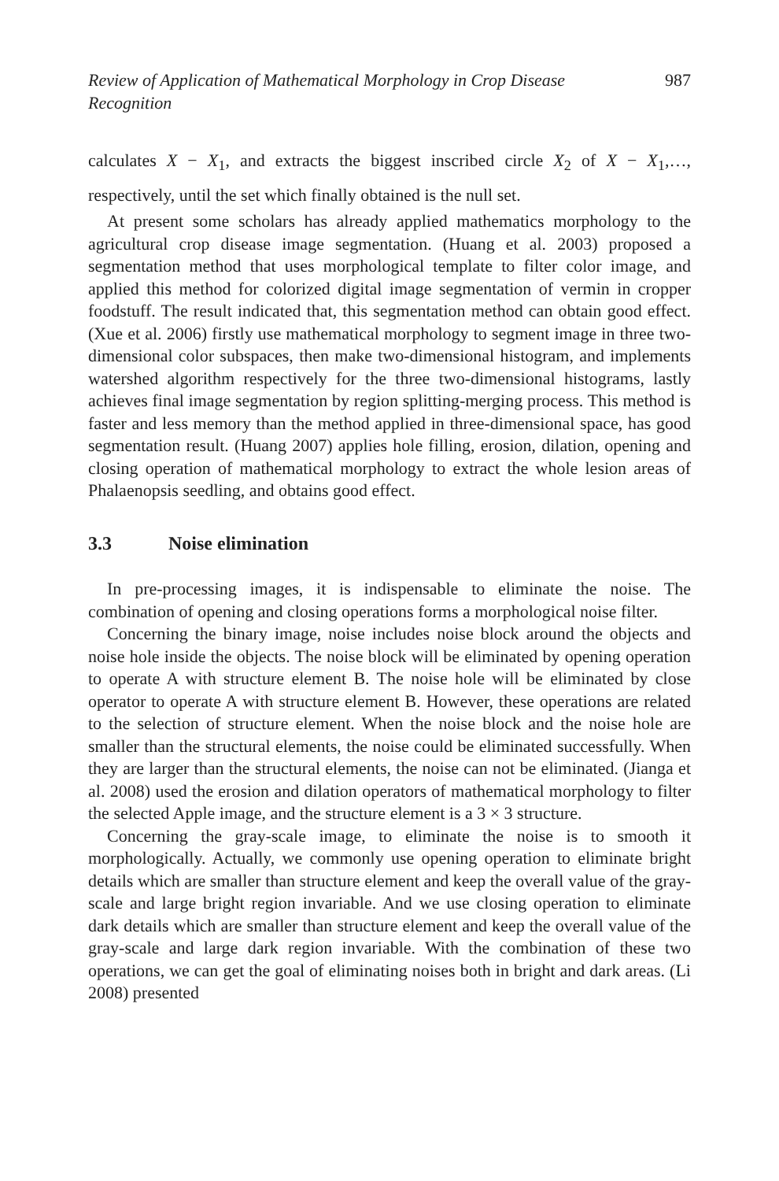Review of Application of Mathematical Morphology in Crop Disease Recognition 987
calculates X − X<sub>1</sub>, and extracts the biggest inscribed circle X<sub>2</sub> of X − X<sub>1</sub>,…, respectively, until the set which finally obtained is the null set.
At present some scholars has already applied mathematics morphology to the agricultural crop disease image segmentation. (Huang et al. 2003) proposed a segmentation method that uses morphological template to filter color image, and applied this method for colorized digital image segmentation of vermin in cropper foodstuff. The result indicated that, this segmentation method can obtain good effect. (Xue et al. 2006) firstly use mathematical morphology to segment image in three two-dimensional color subspaces, then make two-dimensional histogram, and implements watershed algorithm respectively for the three two-dimensional histograms, lastly achieves final image segmentation by region splitting-merging process. This method is faster and less memory than the method applied in three-dimensional space, has good segmentation result. (Huang 2007) applies hole filling, erosion, dilation, opening and closing operation of mathematical morphology to extract the whole lesion areas of Phalaenopsis seedling, and obtains good effect.
3.3 Noise elimination
In pre-processing images, it is indispensable to eliminate the noise. The combination of opening and closing operations forms a morphological noise filter.
Concerning the binary image, noise includes noise block around the objects and noise hole inside the objects. The noise block will be eliminated by opening operation to operate A with structure element B. The noise hole will be eliminated by close operator to operate A with structure element B. However, these operations are related to the selection of structure element. When the noise block and the noise hole are smaller than the structural elements, the noise could be eliminated successfully. When they are larger than the structural elements, the noise can not be eliminated. (Jianga et al. 2008) used the erosion and dilation operators of mathematical morphology to filter the selected Apple image, and the structure element is a 3 × 3 structure.
Concerning the gray-scale image, to eliminate the noise is to smooth it morphologically. Actually, we commonly use opening operation to eliminate bright details which are smaller than structure element and keep the overall value of the gray-scale and large bright region invariable. And we use closing operation to eliminate dark details which are smaller than structure element and keep the overall value of the gray-scale and large dark region invariable. With the combination of these two operations, we can get the goal of eliminating noises both in bright and dark areas. (Li 2008) presented